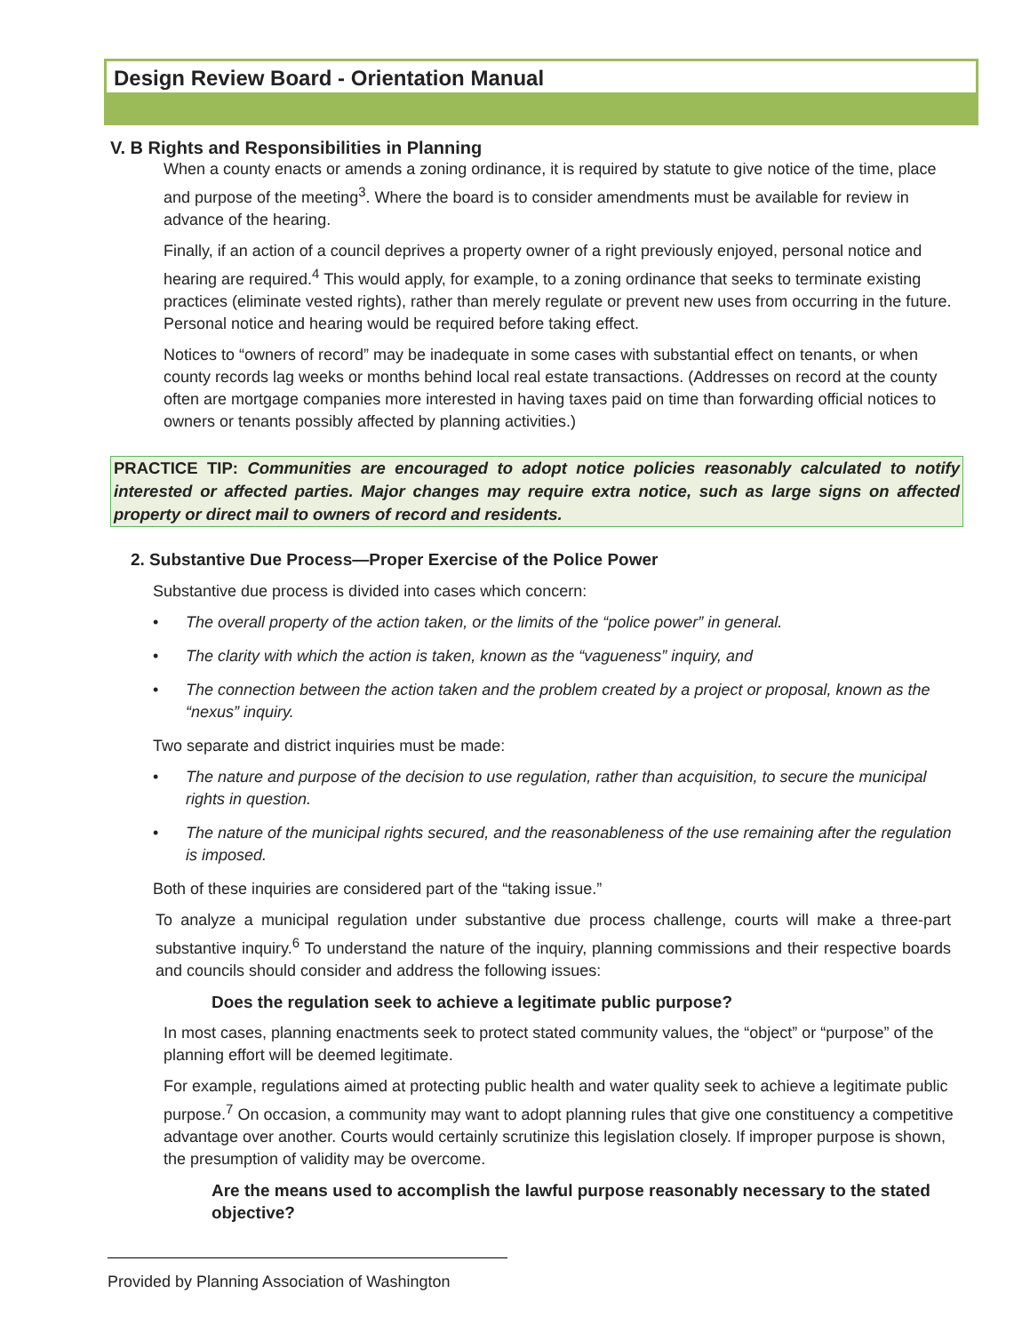Design Review Board - Orientation Manual
V. B Rights and Responsibilities in Planning
When a county enacts or amends a zoning ordinance, it is required by statute to give notice of the time, place and purpose of the meeting<sup>3</sup>. Where the board is to consider amendments must be available for review in advance of the hearing.
Finally, if an action of a council deprives a property owner of a right previously enjoyed, personal notice and hearing are required.<sup>4</sup> This would apply, for example, to a zoning ordinance that seeks to terminate existing practices (eliminate vested rights), rather than merely regulate or prevent new uses from occurring in the future. Personal notice and hearing would be required before taking effect.
Notices to “owners of record” may be inadequate in some cases with substantial effect on tenants, or when county records lag weeks or months behind local real estate transactions. (Addresses on record at the county often are mortgage companies more interested in having taxes paid on time than forwarding official notices to owners or tenants possibly affected by planning activities.)
PRACTICE TIP: Communities are encouraged to adopt notice policies reasonably calculated to notify interested or affected parties. Major changes may require extra notice, such as large signs on affected property or direct mail to owners of record and residents.
2. Substantive Due Process—Proper Exercise of the Police Power
Substantive due process is divided into cases which concern:
• The overall property of the action taken, or the limits of the “police power” in general.
• The clarity with which the action is taken, known as the “vagueness” inquiry, and
• The connection between the action taken and the problem created by a project or proposal, known as the “nexus” inquiry.
Two separate and district inquiries must be made:
• The nature and purpose of the decision to use regulation, rather than acquisition, to secure the municipal rights in question.
• The nature of the municipal rights secured, and the reasonableness of the use remaining after the regulation is imposed.
Both of these inquiries are considered part of the “taking issue.”
To analyze a municipal regulation under substantive due process challenge, courts will make a three-part substantive inquiry.<sup>6</sup> To understand the nature of the inquiry, planning commissions and their respective boards and councils should consider and address the following issues:
Does the regulation seek to achieve a legitimate public purpose?
In most cases, planning enactments seek to protect stated community values, the “object” or “purpose” of the planning effort will be deemed legitimate.
For example, regulations aimed at protecting public health and water quality seek to achieve a legitimate public purpose.<sup>7</sup> On occasion, a community may want to adopt planning rules that give one constituency a competitive advantage over another. Courts would certainly scrutinize this legislation closely. If improper purpose is shown, the presumption of validity may be overcome.
Are the means used to accomplish the lawful purpose reasonably necessary to the stated objective?
Provided by Planning Association of Washington